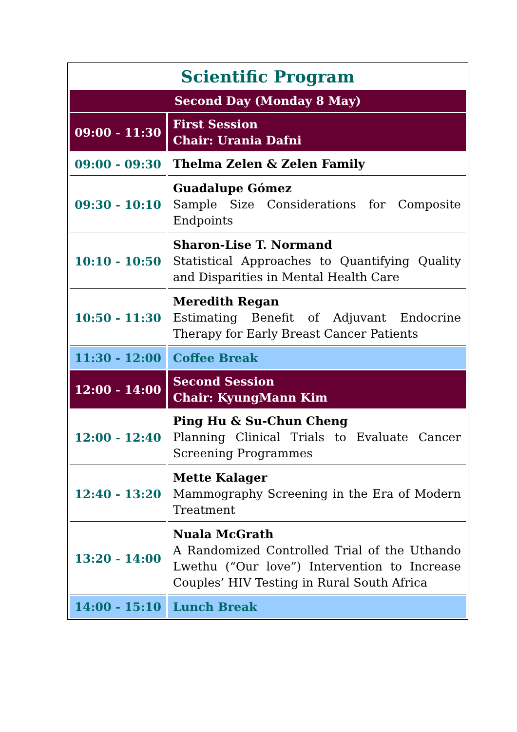Scientific Program
| Second Day (Monday 8 May) | |
| 09:00 - 11:30 | First Session Chair: Urania Dafni |
| 09:00 - 09:30 | Thelma Zelen & Zelen Family |
| 09:30 - 10:10 | Guadalupe Gómez Sample Size Considerations for Composite Endpoints |
| 10:10 - 10:50 | Sharon-Lise T. Normand Statistical Approaches to Quantifying Quality and Disparities in Mental Health Care |
| 10:50 - 11:30 | Meredith Regan Estimating Benefit of Adjuvant Endocrine Therapy for Early Breast Cancer Patients |
| 11:30 - 12:00 | Coffee Break |
| 12:00 - 14:00 | Second Session Chair: KyungMann Kim |
| 12:00 - 12:40 | Ping Hu & Su-Chun Cheng Planning Clinical Trials to Evaluate Cancer Screening Programmes |
| 12:40 - 13:20 | Mette Kalager Mammography Screening in the Era of Modern Treatment |
| 13:20 - 14:00 | Nuala McGrath A Randomized Controlled Trial of the Uthando Lwethu (“Our love”) Intervention to Increase Couples’ HIV Testing in Rural South Africa |
| 14:00 - 15:10 | Lunch Break |